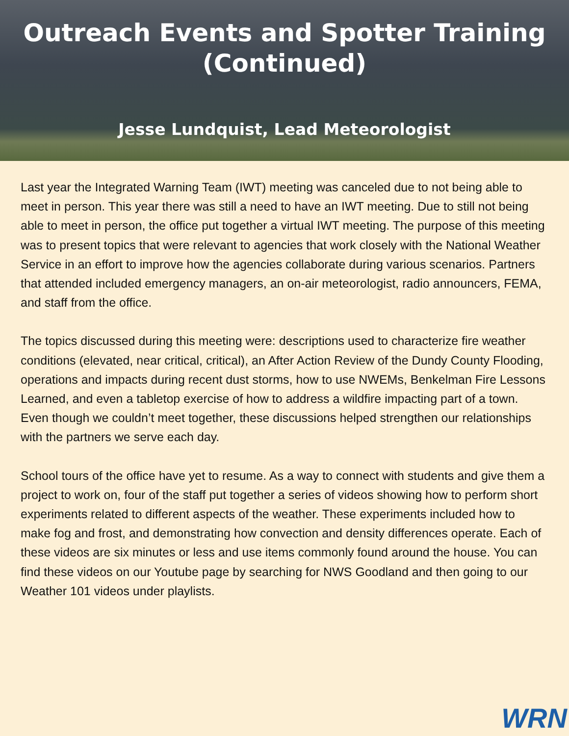Outreach Events and Spotter Training
(Continued)
Jesse Lundquist, Lead Meteorologist
Last year the Integrated Warning Team (IWT) meeting was canceled due to not being able to meet in person. This year there was still a need to have an IWT meeting. Due to still not being able to meet in person, the office put together a virtual IWT meeting. The purpose of this meeting was to present topics that were relevant to agencies that work closely with the National Weather Service in an effort to improve how the agencies collaborate during various scenarios. Partners that attended included emergency managers, an on-air meteorologist, radio announcers, FEMA, and staff from the office.
The topics discussed during this meeting were: descriptions used to characterize fire weather conditions (elevated, near critical, critical), an After Action Review of the Dundy County Flooding, operations and impacts during recent dust storms, how to use NWEMs, Benkelman Fire Lessons Learned, and even a tabletop exercise of how to address a wildfire impacting part of a town. Even though we couldn’t meet together, these discussions helped strengthen our relationships with the partners we serve each day.
School tours of the office have yet to resume. As a way to connect with students and give them a project to work on, four of the staff put together a series of videos showing how to perform short experiments related to different aspects of the weather. These experiments included how to make fog and frost, and demonstrating how convection and density differences operate. Each of these videos are six minutes or less and use items commonly found around the house. You can find these videos on our Youtube page by searching for NWS Goodland and then going to our Weather 101 videos under playlists.
WRN